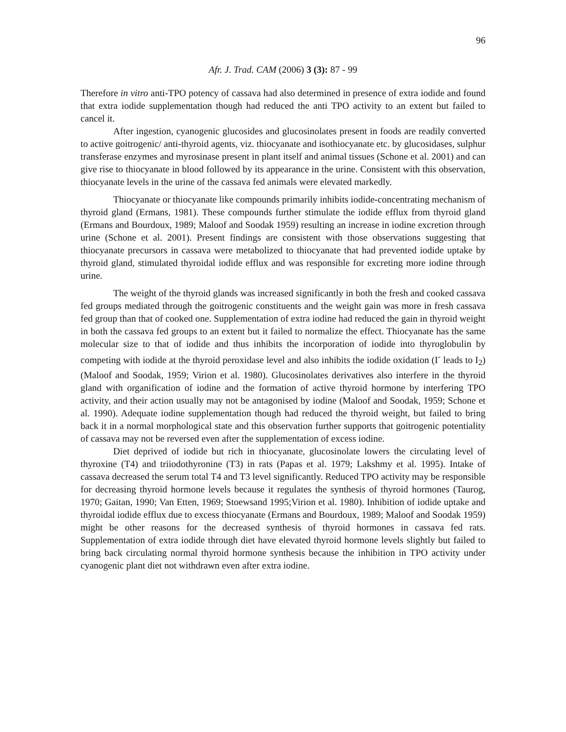96
Afr. J. Trad. CAM (2006) 3 (3): 87 - 99
Therefore in vitro anti-TPO potency of cassava had also determined in presence of extra iodide and found that extra iodide supplementation though had reduced the anti TPO activity to an extent but failed to cancel it.
After ingestion, cyanogenic glucosides and glucosinolates present in foods are readily converted to active goitrogenic/ anti-thyroid agents, viz. thiocyanate and isothiocyanate etc. by glucosidases, sulphur transferase enzymes and myrosinase present in plant itself and animal tissues (Schone et al. 2001) and can give rise to thiocyanate in blood followed by its appearance in the urine. Consistent with this observation, thiocyanate levels in the urine of the cassava fed animals were elevated markedly.
Thiocyanate or thiocyanate like compounds primarily inhibits iodide-concentrating mechanism of thyroid gland (Ermans, 1981). These compounds further stimulate the iodide efflux from thyroid gland (Ermans and Bourdoux, 1989; Maloof and Soodak 1959) resulting an increase in iodine excretion through urine (Schone et al. 2001). Present findings are consistent with those observations suggesting that thiocyanate precursors in cassava were metabolized to thiocyanate that had prevented iodide uptake by thyroid gland, stimulated thyroidal iodide efflux and was responsible for excreting more iodine through urine.
The weight of the thyroid glands was increased significantly in both the fresh and cooked cassava fed groups mediated through the goitrogenic constituents and the weight gain was more in fresh cassava fed group than that of cooked one. Supplementation of extra iodine had reduced the gain in thyroid weight in both the cassava fed groups to an extent but it failed to normalize the effect. Thiocyanate has the same molecular size to that of iodide and thus inhibits the incorporation of iodide into thyroglobulin by competing with iodide at the thyroid peroxidase level and also inhibits the iodide oxidation (I<sup>-</sup> leads to I<sub>2</sub>) (Maloof and Soodak, 1959; Virion et al. 1980). Glucosinolates derivatives also interfere in the thyroid gland with organification of iodine and the formation of active thyroid hormone by interfering TPO activity, and their action usually may not be antagonised by iodine (Maloof and Soodak, 1959; Schone et al. 1990). Adequate iodine supplementation though had reduced the thyroid weight, but failed to bring back it in a normal morphological state and this observation further supports that goitrogenic potentiality of cassava may not be reversed even after the supplementation of excess iodine.
Diet deprived of iodide but rich in thiocyanate, glucosinolate lowers the circulating level of thyroxine (T4) and triiodothyronine (T3) in rats (Papas et al. 1979; Lakshmy et al. 1995). Intake of cassava decreased the serum total T4 and T3 level significantly. Reduced TPO activity may be responsible for decreasing thyroid hormone levels because it regulates the synthesis of thyroid hormones (Taurog, 1970; Gaitan, 1990; Van Etten, 1969; Stoewsand 1995;Virion et al. 1980). Inhibition of iodide uptake and thyroidal iodide efflux due to excess thiocyanate (Ermans and Bourdoux, 1989; Maloof and Soodak 1959) might be other reasons for the decreased synthesis of thyroid hormones in cassava fed rats. Supplementation of extra iodide through diet have elevated thyroid hormone levels slightly but failed to bring back circulating normal thyroid hormone synthesis because the inhibition in TPO activity under cyanogenic plant diet not withdrawn even after extra iodine.